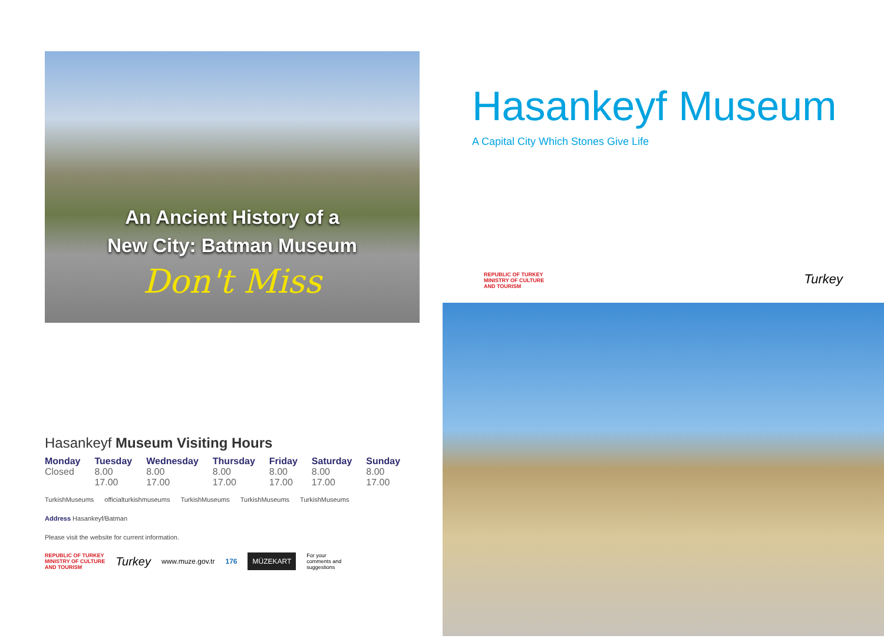An Ancient History of a
New City: Batman Museum
Don't Miss
Hasankeyf Museum Visiting Hours
| Monday | Tuesday | Wednesday | Thursday | Friday | Saturday | Sunday |
| --- | --- | --- | --- | --- | --- | --- |
| Closed | 8.00 17.00 | 8.00 17.00 | 8.00 17.00 | 8.00 17.00 | 8.00 17.00 | 8.00 17.00 |
TurkishMuseums officialturkishmuseums TurkishMuseums TurkishMuseums TurkishMuseums
Address Hasankeyf/Batman
Please visit the website for current information.
REPUBLIC OF TURKEY
MINISTRY OF CULTURE
AND TOURISM Turkey www.muze.gov.tr 176 MÜZEKART For your
comments and
suggestions
Hasankeyf Museum
A Capital City Which Stones Give Life
REPUBLIC OF TURKEY
MINISTRY OF CULTURE
AND TOURISM Turkey